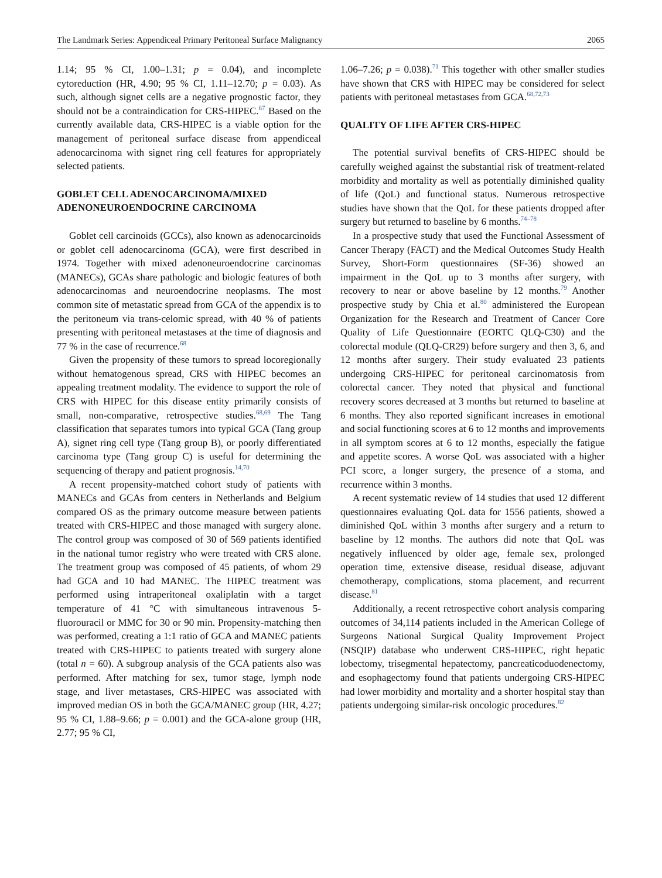The Landmark Series: Appendiceal Primary Peritoneal Surface Malignancy 2065
1.14; 95 % CI, 1.00–1.31; p = 0.04), and incomplete cytoreduction (HR, 4.90; 95 % CI, 1.11–12.70; p = 0.03). As such, although signet cells are a negative prognostic factor, they should not be a contraindication for CRS-HIPEC.<sup>67</sup> Based on the currently available data, CRS-HIPEC is a viable option for the management of peritoneal surface disease from appendiceal adenocarcinoma with signet ring cell features for appropriately selected patients.
GOBLET CELL ADENOCARCINOMA/MIXED ADENONEUROENDOCRINE CARCINOMA
Goblet cell carcinoids (GCCs), also known as adenocarcinoids or goblet cell adenocarcinoma (GCA), were first described in 1974. Together with mixed adenoneuroendocrine carcinomas (MANECs), GCAs share pathologic and biologic features of both adenocarcinomas and neuroendocrine neoplasms. The most common site of metastatic spread from GCA of the appendix is to the peritoneum via trans-celomic spread, with 40 % of patients presenting with peritoneal metastases at the time of diagnosis and 77 % in the case of recurrence.<sup>68</sup>
Given the propensity of these tumors to spread locoregionally without hematogenous spread, CRS with HIPEC becomes an appealing treatment modality. The evidence to support the role of CRS with HIPEC for this disease entity primarily consists of small, non-comparative, retrospective studies.<sup>68,69</sup> The Tang classification that separates tumors into typical GCA (Tang group A), signet ring cell type (Tang group B), or poorly differentiated carcinoma type (Tang group C) is useful for determining the sequencing of therapy and patient prognosis.<sup>14,70</sup>
A recent propensity-matched cohort study of patients with MANECs and GCAs from centers in Netherlands and Belgium compared OS as the primary outcome measure between patients treated with CRS-HIPEC and those managed with surgery alone. The control group was composed of 30 of 569 patients identified in the national tumor registry who were treated with CRS alone. The treatment group was composed of 45 patients, of whom 29 had GCA and 10 had MANEC. The HIPEC treatment was performed using intraperitoneal oxaliplatin with a target temperature of 41 °C with simultaneous intravenous 5-fluorouracil or MMC for 30 or 90 min. Propensity-matching then was performed, creating a 1:1 ratio of GCA and MANEC patients treated with CRS-HIPEC to patients treated with surgery alone (total n = 60). A subgroup analysis of the GCA patients also was performed. After matching for sex, tumor stage, lymph node stage, and liver metastases, CRS-HIPEC was associated with improved median OS in both the GCA/MANEC group (HR, 4.27; 95 % CI, 1.88–9.66; p = 0.001) and the GCA-alone group (HR, 2.77; 95 % CI,
1.06–7.26; p = 0.038).<sup>71</sup> This together with other smaller studies have shown that CRS with HIPEC may be considered for select patients with peritoneal metastases from GCA.<sup>68,72,73</sup>
QUALITY OF LIFE AFTER CRS-HIPEC
The potential survival benefits of CRS-HIPEC should be carefully weighed against the substantial risk of treatment-related morbidity and mortality as well as potentially diminished quality of life (QoL) and functional status. Numerous retrospective studies have shown that the QoL for these patients dropped after surgery but returned to baseline by 6 months.<sup>74–78</sup>
In a prospective study that used the Functional Assessment of Cancer Therapy (FACT) and the Medical Outcomes Study Health Survey, Short-Form questionnaires (SF-36) showed an impairment in the QoL up to 3 months after surgery, with recovery to near or above baseline by 12 months.<sup>79</sup> Another prospective study by Chia et al.<sup>80</sup> administered the European Organization for the Research and Treatment of Cancer Core Quality of Life Questionnaire (EORTC QLQ-C30) and the colorectal module (QLQ-CR29) before surgery and then 3, 6, and 12 months after surgery. Their study evaluated 23 patients undergoing CRS-HIPEC for peritoneal carcinomatosis from colorectal cancer. They noted that physical and functional recovery scores decreased at 3 months but returned to baseline at 6 months. They also reported significant increases in emotional and social functioning scores at 6 to 12 months and improvements in all symptom scores at 6 to 12 months, especially the fatigue and appetite scores. A worse QoL was associated with a higher PCI score, a longer surgery, the presence of a stoma, and recurrence within 3 months.
A recent systematic review of 14 studies that used 12 different questionnaires evaluating QoL data for 1556 patients, showed a diminished QoL within 3 months after surgery and a return to baseline by 12 months. The authors did note that QoL was negatively influenced by older age, female sex, prolonged operation time, extensive disease, residual disease, adjuvant chemotherapy, complications, stoma placement, and recurrent disease.<sup>81</sup>
Additionally, a recent retrospective cohort analysis comparing outcomes of 34,114 patients included in the American College of Surgeons National Surgical Quality Improvement Project (NSQIP) database who underwent CRS-HIPEC, right hepatic lobectomy, trisegmental hepatectomy, pancreaticoduodenectomy, and esophagectomy found that patients undergoing CRS-HIPEC had lower morbidity and mortality and a shorter hospital stay than patients undergoing similar-risk oncologic procedures.<sup>82</sup>